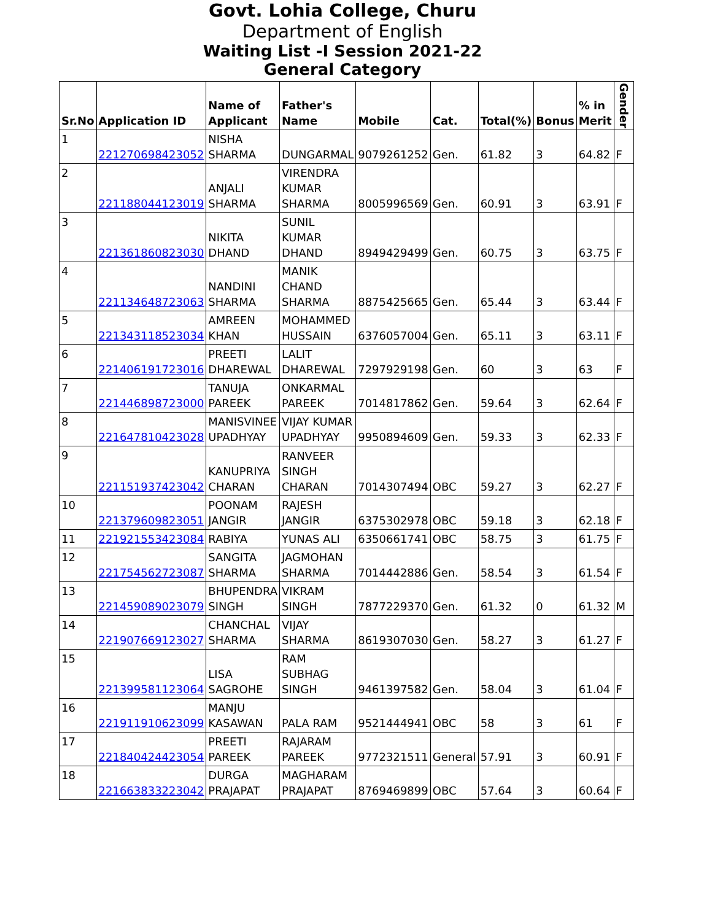Govt. Lohia College, Churu
Department of English
Waiting List -I Session 2021-22
General Category
| Sr.No | Application ID | Name of Applicant | Father's Name | Mobile | Cat. | Total(%) | Bonus | % in Merit | Gender |
| --- | --- | --- | --- | --- | --- | --- | --- | --- | --- |
| 1 | 221270698423052 | NISHA SHARMA | DUNGARMAL | 9079261252 | Gen. | 61.82 | 3 | 64.82 | F |
| 2 | 221188044123019 | ANJALI SHARMA | VIRENDRA KUMAR SHARMA | 8005996569 | Gen. | 60.91 | 3 | 63.91 | F |
| 3 | 221361860823030 | NIKITA DHAND | SUNIL KUMAR DHAND | 8949429499 | Gen. | 60.75 | 3 | 63.75 | F |
| 4 | 221134648723063 | NANDINI SHARMA | MANIK CHAND SHARMA | 8875425665 | Gen. | 65.44 | 3 | 63.44 | F |
| 5 | 221343118523034 | AMREEN KHAN | MOHAMMED HUSSAIN | 6376057004 | Gen. | 65.11 | 3 | 63.11 | F |
| 6 | 221406191723016 | PREETI DHAREWAL | LALIT DHAREWAL | 7297929198 | Gen. | 60 | 3 | 63 | F |
| 7 | 221446898723000 | TANUJA PAREEK | ONKARMAL PAREEK | 7014817862 | Gen. | 59.64 | 3 | 62.64 | F |
| 8 | 221647810423028 | MANISVINEE UPADHYAY | VIJAY KUMAR UPADHYAY | 9950894609 | Gen. | 59.33 | 3 | 62.33 | F |
| 9 | 221151937423042 | KANUPRIYA CHARAN | RANVEER SINGH CHARAN | 7014307494 | OBC | 59.27 | 3 | 62.27 | F |
| 10 | 221379609823051 | POONAM JANGIR | RAJESH JANGIR | 6375302978 | OBC | 59.18 | 3 | 62.18 | F |
| 11 | 221921553423084 | RABIYA | YUNAS ALI | 6350661741 | OBC | 58.75 | 3 | 61.75 | F |
| 12 | 221754562723087 | SANGITA SHARMA | JAGMOHAN SHARMA | 7014442886 | Gen. | 58.54 | 3 | 61.54 | F |
| 13 | 221459089023079 | BHUPENDRA SINGH | VIKRAM SINGH | 7877229370 | Gen. | 61.32 | 0 | 61.32 | M |
| 14 | 221907669123027 | CHANCHAL SHARMA | VIJAY SHARMA | 8619307030 | Gen. | 58.27 | 3 | 61.27 | F |
| 15 | 221399581123064 | LISA SAGROHE | RAM SUBHAG SINGH | 9461397582 | Gen. | 58.04 | 3 | 61.04 | F |
| 16 | 221911910623099 | MANJU KASAWAN | PALA RAM | 9521444941 | OBC | 58 | 3 | 61 | F |
| 17 | 221840424423054 | PREETI PAREEK | RAJARAM PAREEK | 9772321511 | General | 57.91 | 3 | 60.91 | F |
| 18 | 221663833223042 | DURGA PRAJAPAT | MAGHARAM PRAJAPAT | 8769469899 | OBC | 57.64 | 3 | 60.64 | F |